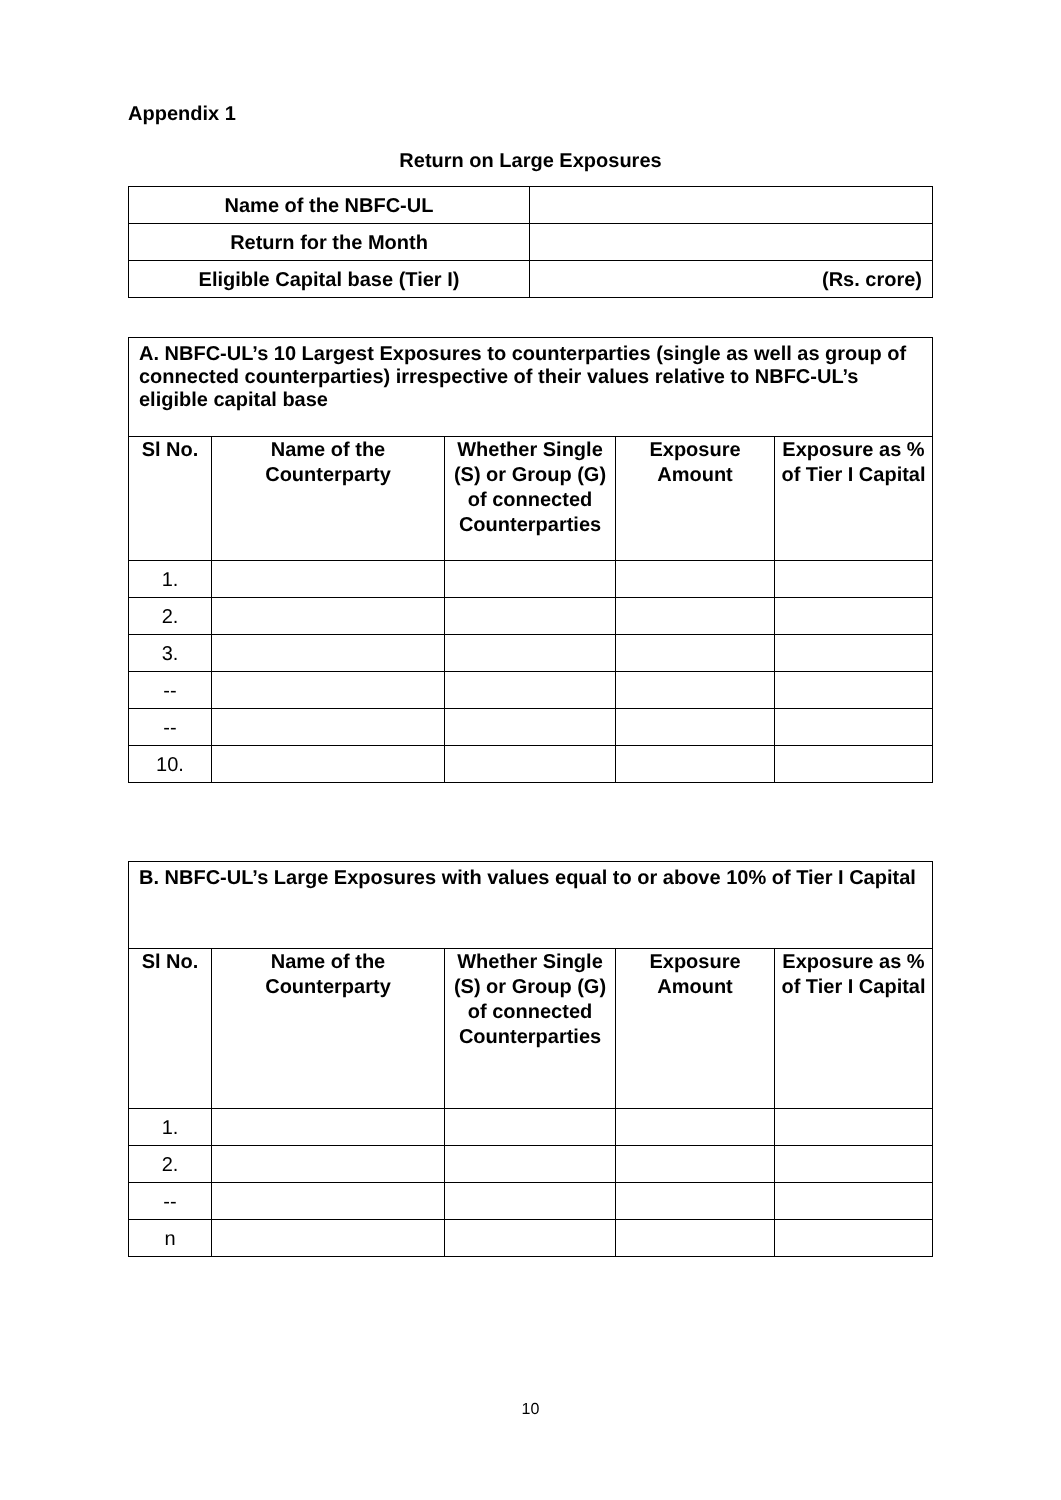Appendix 1
Return on Large Exposures
| Name of the NBFC-UL | |
| Return for the Month | |
| Eligible Capital base (Tier I) | (Rs. crore) |
| A. NBFC-UL’s 10 Largest Exposures to counterparties (single as well as group of connected counterparties) irrespective of their values relative to NBFC-UL’s eligible capital base | | | | |
| Sl No. | Name of the Counterparty | Whether Single (S) or Group (G) of connected Counterparties | Exposure Amount | Exposure as % of Tier I Capital |
| 1. | | | | |
| 2. | | | | |
| 3. | | | | |
| -- | | | | |
| -- | | | | |
| 10. | | | | |
| B. NBFC-UL’s Large Exposures with values equal to or above 10% of Tier I Capital | | | | |
| Sl No. | Name of the Counterparty | Whether Single (S) or Group (G) of connected Counterparties | Exposure Amount | Exposure as % of Tier I Capital |
| 1. | | | | |
| 2. | | | | |
| -- | | | | |
| n | | | | |
10